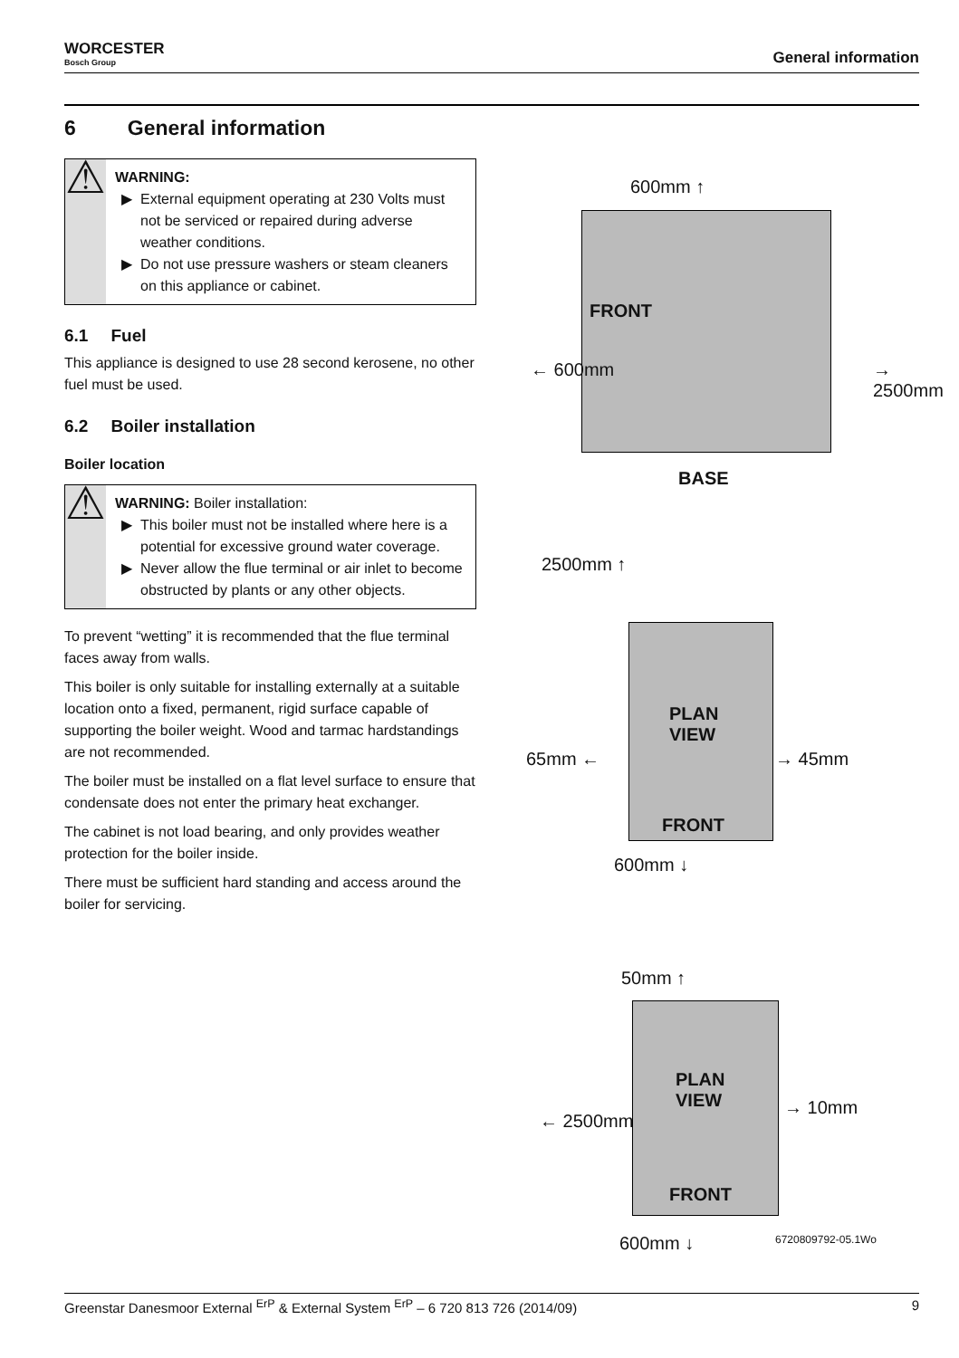WORCESTER
Bosch Group
General information
6 General information
⚠
WARNING:
External equipment operating at 230 Volts must not be serviced or repaired during adverse weather conditions.
Do not use pressure washers or steam cleaners on this appliance or cabinet.
6.1 Fuel
This appliance is designed to use 28 second kerosene, no other fuel must be used.
6.2 Boiler installation
Boiler location
⚠
WARNING: Boiler installation:
This boiler must not be installed where here is a potential for excessive ground water coverage.
Never allow the flue terminal or air inlet to become obstructed by plants or any other objects.
To prevent “wetting” it is recommended that the flue terminal faces away from walls.
This boiler is only suitable for installing externally at a suitable location onto a fixed, permanent, rigid surface capable of supporting the boiler weight. Wood and tarmac hardstandings are not recommended.
The boiler must be installed on a flat level surface to ensure that condensate does not enter the primary heat exchanger.
The cabinet is not load bearing, and only provides weather protection for the boiler inside.
There must be sufficient hard standing and access around the boiler for servicing.
600mm ↑
FRONT
← 600mm → 2500mm
BASE
2500mm ↑
PLAN
VIEW
65mm ← → 45mm
FRONT
600mm ↓
50mm ↑
PLAN
VIEW
← 2500mm
→ 10mm
FRONT
600mm ↓ 6720809792-05.1Wo
Greenstar Danesmoor External <sup>ErP</sup> & External System <sup>ErP</sup> – 6 720 813 726 (2014/09) 9